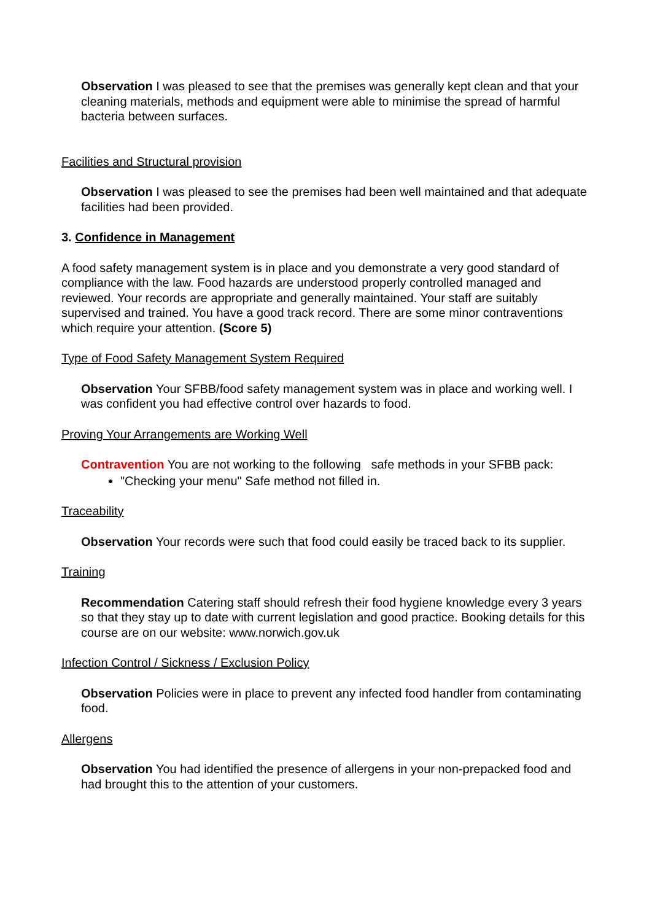Observation I was pleased to see that the premises was generally kept clean and that your cleaning materials, methods and equipment were able to minimise the spread of harmful bacteria between surfaces.
Facilities and Structural provision
Observation I was pleased to see the premises had been well maintained and that adequate facilities had been provided.
3. Confidence in Management
A food safety management system is in place and you demonstrate a very good standard of compliance with the law. Food hazards are understood properly controlled managed and reviewed. Your records are appropriate and generally maintained. Your staff are suitably supervised and trained. You have a good track record. There are some minor contraventions which require your attention. (Score 5)
Type of Food Safety Management System Required
Observation Your SFBB/food safety management system was in place and working well. I was confident you had effective control over hazards to food.
Proving Your Arrangements are Working Well
Contravention You are not working to the following safe methods in your SFBB pack:
"Checking your menu" Safe method not filled in.
Traceability
Observation Your records were such that food could easily be traced back to its supplier.
Training
Recommendation Catering staff should refresh their food hygiene knowledge every 3 years so that they stay up to date with current legislation and good practice. Booking details for this course are on our website: www.norwich.gov.uk
Infection Control / Sickness / Exclusion Policy
Observation Policies were in place to prevent any infected food handler from contaminating food.
Allergens
Observation You had identified the presence of allergens in your non-prepacked food and had brought this to the attention of your customers.